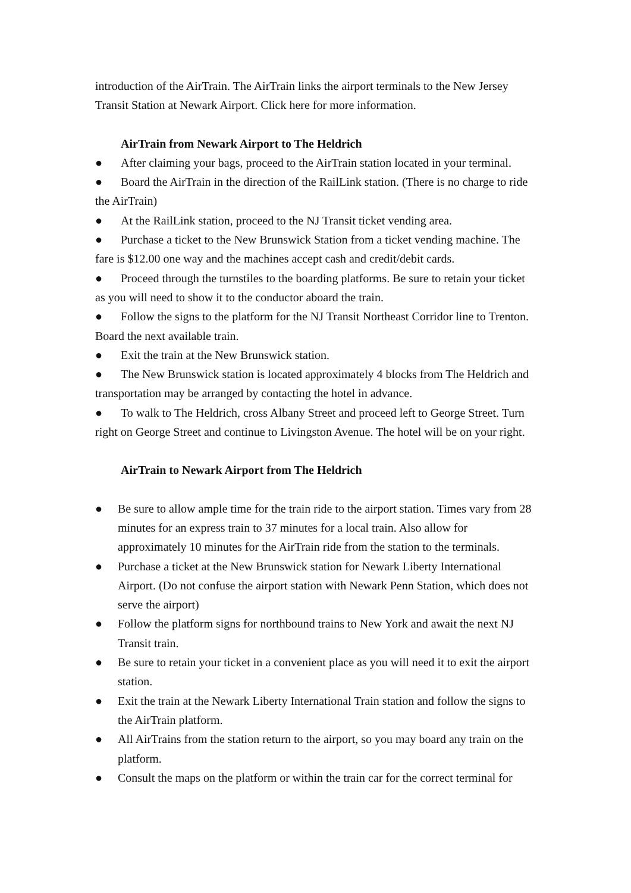introduction of the AirTrain. The AirTrain links the airport terminals to the New Jersey Transit Station at Newark Airport. Click here for more information.
AirTrain from Newark Airport to The Heldrich
● After claiming your bags, proceed to the AirTrain station located in your terminal.
● Board the AirTrain in the direction of the RailLink station. (There is no charge to ride the AirTrain)
● At the RailLink station, proceed to the NJ Transit ticket vending area.
● Purchase a ticket to the New Brunswick Station from a ticket vending machine. The fare is $12.00 one way and the machines accept cash and credit/debit cards.
● Proceed through the turnstiles to the boarding platforms. Be sure to retain your ticket as you will need to show it to the conductor aboard the train.
● Follow the signs to the platform for the NJ Transit Northeast Corridor line to Trenton. Board the next available train.
● Exit the train at the New Brunswick station.
● The New Brunswick station is located approximately 4 blocks from The Heldrich and transportation may be arranged by contacting the hotel in advance.
● To walk to The Heldrich, cross Albany Street and proceed left to George Street. Turn right on George Street and continue to Livingston Avenue. The hotel will be on your right.
AirTrain to Newark Airport from The Heldrich
● Be sure to allow ample time for the train ride to the airport station. Times vary from 28 minutes for an express train to 37 minutes for a local train. Also allow for approximately 10 minutes for the AirTrain ride from the station to the terminals.
● Purchase a ticket at the New Brunswick station for Newark Liberty International Airport. (Do not confuse the airport station with Newark Penn Station, which does not serve the airport)
● Follow the platform signs for northbound trains to New York and await the next NJ Transit train.
● Be sure to retain your ticket in a convenient place as you will need it to exit the airport station.
● Exit the train at the Newark Liberty International Train station and follow the signs to the AirTrain platform.
● All AirTrains from the station return to the airport, so you may board any train on the platform.
● Consult the maps on the platform or within the train car for the correct terminal for